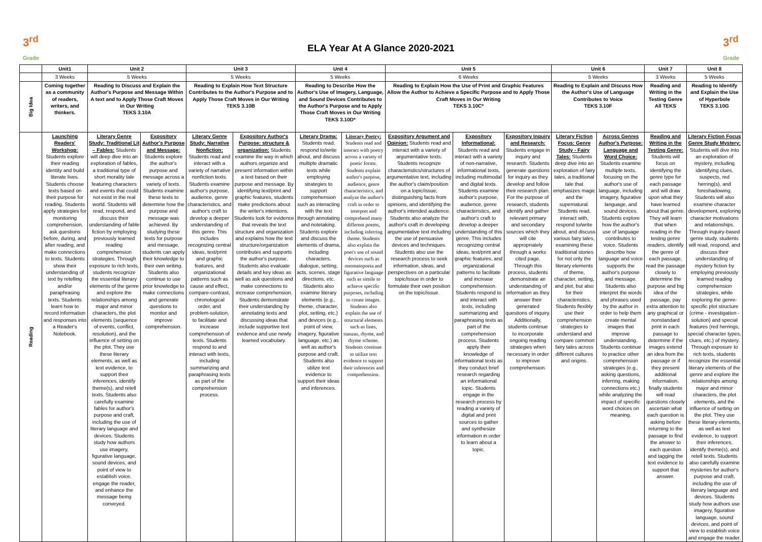3<sup>rd</sup>
Grade
ELA Year At A Glance 2020-2021
3<sup>rd</sup>
Grade
| | Unit1 | Unit 2 | | Unit 3 | | Unit 4 | | Unit 5 | | | Unit 6 | | Unit 7 | Unit 8 |
| --- | --- | --- | --- | --- | --- | --- | --- | --- | --- | --- | --- | --- | --- | --- |
| | 3 Weeks | 5 Weeks | | 5 Weeks | | 5 Weeks | | 6 Weeks | | | 5 Weeks | | 3 Weeks | 5 Weeks |
| Big Idea | Coming together as a community of readers, writers, and thinkers. | Reading to Discuss and Explain the Author's Purpose and Message Within A text and to Apply Those Craft Moves in Our Writing TEKS 3.10A | | Reading to Explain How Text Structure Contributes to the Author's Purpose and to Apply Those Craft Moves in Our Writing TEKS 3.10B | | Reading to Describe How the Author's Use of Imagery, Language, and Sound Devices Contributes to the Author's Purpose and to Apply Those Craft Moves in Our Writing TEKS 3.10D* | | Reading to Explain How the Use of Print and Graphic Features Allow the Author to Achieve a Specific Purpose and to Apply Those Craft Moves in Our Writing TEKS 3.10C* | | | Reading to Explain and Discuss How the Author's Use of Language Contributes to Voice TEKS 3.10F | | Reading and Writing in the Testing Genre All TEKS | Reading to Identify and Explain the Use of Hyperbole TEKS 3.10G |
| Reading | Launching Readers' Workshop: Students explore their reading identity and build literate lives. Students choose texts based on their purpose for reading. Students apply strategies for monitoring comprehension, ask questions before, during, and after reading, and make connections to texts. Students show their understanding of text by retelling and/or paraphrasing texts. Students learn how to record information and responses into a Reader's Notebook. | Literary Genre Study: Traditional Lit – Fables: Students will deep dive into an exploration of fables, a traditional type of short morality tale featuring characters and events that could not exist in the real world. Students will read, respond, and discuss their understanding of fable fiction by employing previously learned reading comprehension strategies. Through exposure to rich texts, students recognize the essential literary elements of the genre and explore the relationships among major and minor characters, the plot elements (sequence of events, conflict, resolution), and the influence of setting on the plot. They use these literary elements, as well as text evidence, to support their inferences, identify theme(s), and retell texts. Students also carefully examine fables for author's purpose and craft, including the use of literary language and devices. Students study how authors use imagery, figurative language, sound devices, and point of view to establish voice, engage the reader, and enhance the message being conveyed. | Expository Author's Purpose and Message: Students explore the author's purpose and message across a variety of texts. Students examine these texts to determine how the purpose and message was achieved. By studying these texts for purpose and message, students can apply their knowledge to their own writing. Students also continue to use prior knowledge to make connections and generate questions to monitor and improve comprehension. | Literary Genre Study: Narrative Nonfiction: Students read and interact with a variety of narrative nonfiction texts. Students examine author's purpose, audience, genre characteristics, and author's craft to develop a deeper understanding of this genre. This includes recognizing central ideas, text/print and graphic features, and organizational patterns such as cause and effect, compare-contrast, chronological order, and problem-solution, to facilitate and increase comprehension of texts. Students respond to and interact with texts, including summarizing and paraphrasing texts as part of the comprehension process. | Expository Author's Purpose: structure & organization: Students examine the way in which authors organize and present information within a text based on their purpose and message. By identifying text/print and graphic features, students make predictions about the writer's intentions. Students look for evidence that reveals the text structure and organization and explains how the text structure/organization contributes and supports the author's purpose. Students also evaluate details and key ideas as well as ask questions and make connections to increase comprehension. Students demonstrate their understanding by annotating texts and discussing ideas that include supportive text evidence and use newly learned vocabulary. | Literary Drama: Students read, respond to/write about, and discuss multiple dramatic texts while employing strategies to support comprehension such as interacting with the text through annotating and notetaking. Students explore and discuss the elements of drama, including characters, dialogue, setting, acts, scenes, stage directions, etc. Students also examine literary elements (e.g., theme, character, plot, setting, etc.) and devices (e.g., point of view, imagery, figurative language, etc.) as well as author's purpose and craft. Students also utilize text evidence to support their ideas and inferences. | Literary Poetry: Students read and interact with poetry across a variety of poetic forms. Students explain author's purpose, audience, genre characteristics, and analyze the author's craft in order to interpret and comprehend many different poems, including inferring theme. Students also explain the poet's use of sound devices such as onomatopoeia and figurative language such as simile to achieve specific purposes, including to create images. Students also explain the use of structural elements such as lines, stanzas, rhyme, and rhyme scheme. Students continue to utilize text evidence to support their inferences and comprehension. | Expository Argument and Opinion: Students read and interact with a variety of argumentative texts. Students recognize characteristics/structures of argumentative text, including the author's claim/position on a topic/issue, distinguishing facts from opinions, and identifying the author's intended audience. Students also analyze the author's craft in developing argumentative text including the use of persuasive devices and techniques. Students also use the research process to seek information, ideas, and perspectives on a particular topic/issue in order to formulate their own position on the topic/issue. | Expository Informational: Students read and interact with a variety of non-narrative, informational texts, including multimodal and digital texts. Students examine author's purpose, audience, genre characteristics, and author's craft to develop a deeper understanding of this genre. This includes recognizing central ideas, text/print and graphic features, and organizational patterns to facilitate and increase comprehension. Students respond to and interact with texts, including summarizing and paraphrasing texts as part of the comprehension process. Students apply their knowledge of informational texts as they conduct brief research regarding an informational topic. Students engage in the research process by reading a variety of digital and print sources to gather and synthesize information in order to learn about a topic. | Expository Inquiry and Research: Students engage in inquiry and research. Students generate questions for inquiry as they develop and follow their research plan. For the purpose of research, students identify and gather relevant primary and secondary sources which they will cite appropriately through a works cited page. Through this process, students demonstrate an understanding of information as they answer their generated questions of inquiry. Additionally, students continue to incorporate ongoing reading strategies when necessary in order to improve comprehension. | Literary Fiction Focus: Genre Study - Fairy Tales: Students deep dive into an exploration of fairy tales, a traditional tale that emphasizes magic and the supernatural. Students read, interact with, respond to/write about, and discuss various fairy tales, examining these traditional stories for not only the literary elements of theme, character, setting, and plot, but also for their characteristics. Students flexibly use their comprehension strategies to understand and compare common fairy tales across different cultures and origins. | Across Genres Author's Purpose: Language and Word Choice: Students examine multiple texts, focusing on the author's use of language, including imagery, figurative language, and sound devices. Students explore how the author's use of language contributes to voice. Students describe how language and voice supports the author's purpose and message. Students also interpret the words and phrases used by the author in order to help them create mental images that improve understanding. Students continue to practice other comprehension strategies (e.g., asking questions, inferring, making connections etc.) while analyzing the impact of specific word choices on meaning. | Reading and Writing in the Testing Genre: Students will focus on identifying the genre type for each passage and will draw upon what they have learned about that genre. They will learn that when reading in the testing genre readers, identify the genre of each passage, read the passage closely to determine the purpose and big idea of the passage, pay extra attention to any graphical or nonstandard print in each passage to determine if the images extend an idea from the passage or if they present additional information, finally students will read questions closely ascertain what each question is asking before returning to the passage to find the answer to each question and tagging the text evidence to support that answer. | Literary Fiction Focus Genre Study Mystery: Students will dive into an exploration of mystery, including identifying clues, suspects, red herring(s), and foreshadowing. Students will also examine character development, exploring character motivations and relationships. Through inquiry-based genre study, students will read, respond, and discuss their understanding of mystery fiction by employing previously learned reading comprehension strategies, while exploring the genre-specific plot structure (crime - investigation - solution) and special features (red herrings, special character types, clues, etc.) of mystery. Through exposure to rich texts, students recognize the essential literary elements of the genre and explore the relationships among major and minor characters, the plot elements, and the influence of setting on the plot. They use these literary elements, as well as text evidence, to support their inferences, identify theme(s), and retell texts. Students also carefully examine mysteries for author's purpose and craft, including the use of literary language and devices. Students study how authors use imagery, figurative language, sound devices, and point of view to establish voice and engage the reader. |